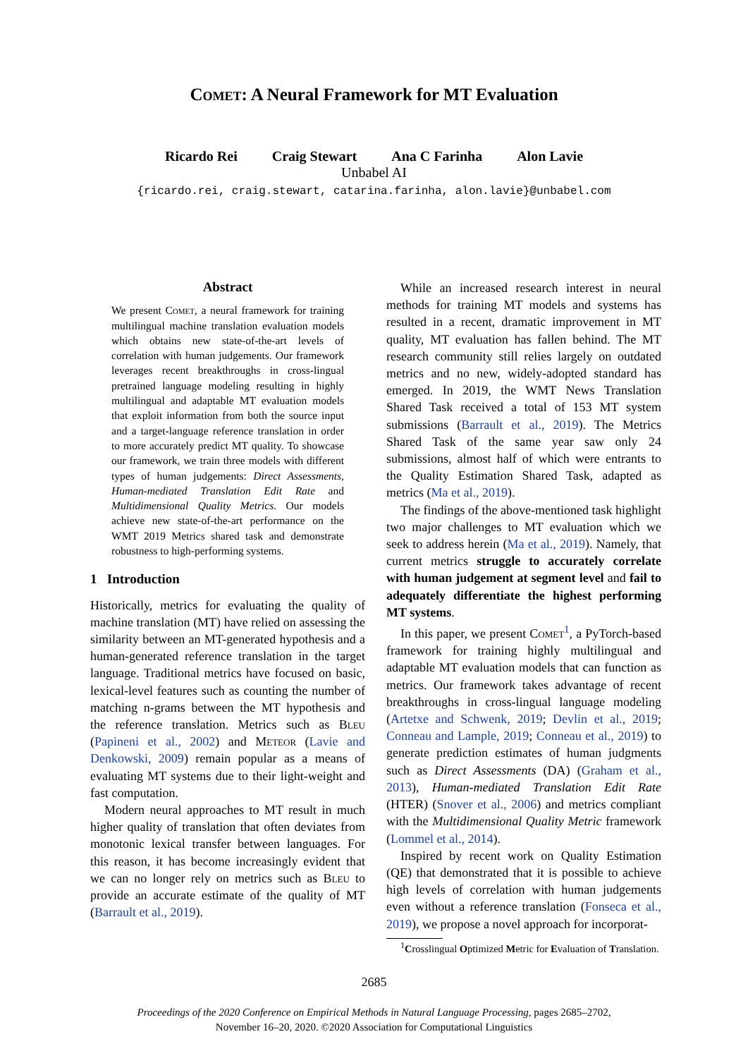Comet: A Neural Framework for MT Evaluation
Ricardo Rei Craig Stewart Ana C Farinha Alon Lavie
Unbabel AI
{ricardo.rei, craig.stewart, catarina.farinha, alon.lavie}@unbabel.com
Abstract
We present Comet, a neural framework for training multilingual machine translation evaluation models which obtains new state-of-the-art levels of correlation with human judgements. Our framework leverages recent breakthroughs in cross-lingual pretrained language modeling resulting in highly multilingual and adaptable MT evaluation models that exploit information from both the source input and a target-language reference translation in order to more accurately predict MT quality. To showcase our framework, we train three models with different types of human judgements: Direct Assessments, Human-mediated Translation Edit Rate and Multidimensional Quality Metrics. Our models achieve new state-of-the-art performance on the WMT 2019 Metrics shared task and demonstrate robustness to high-performing systems.
1 Introduction
Historically, metrics for evaluating the quality of machine translation (MT) have relied on assessing the similarity between an MT-generated hypothesis and a human-generated reference translation in the target language. Traditional metrics have focused on basic, lexical-level features such as counting the number of matching n-grams between the MT hypothesis and the reference translation. Metrics such as Bleu (Papineni et al., 2002) and Meteor (Lavie and Denkowski, 2009) remain popular as a means of evaluating MT systems due to their light-weight and fast computation.
Modern neural approaches to MT result in much higher quality of translation that often deviates from monotonic lexical transfer between languages. For this reason, it has become increasingly evident that we can no longer rely on metrics such as Bleu to provide an accurate estimate of the quality of MT (Barrault et al., 2019).
While an increased research interest in neural methods for training MT models and systems has resulted in a recent, dramatic improvement in MT quality, MT evaluation has fallen behind. The MT research community still relies largely on outdated metrics and no new, widely-adopted standard has emerged. In 2019, the WMT News Translation Shared Task received a total of 153 MT system submissions (Barrault et al., 2019). The Metrics Shared Task of the same year saw only 24 submissions, almost half of which were entrants to the Quality Estimation Shared Task, adapted as metrics (Ma et al., 2019).
The findings of the above-mentioned task highlight two major challenges to MT evaluation which we seek to address herein (Ma et al., 2019). Namely, that current metrics struggle to accurately correlate with human judgement at segment level and fail to adequately differentiate the highest performing MT systems.
In this paper, we present Comet<sup>1</sup>, a PyTorch-based framework for training highly multilingual and adaptable MT evaluation models that can function as metrics. Our framework takes advantage of recent breakthroughs in cross-lingual language modeling (Artetxe and Schwenk, 2019; Devlin et al., 2019; Conneau and Lample, 2019; Conneau et al., 2019) to generate prediction estimates of human judgments such as Direct Assessments (DA) (Graham et al., 2013), Human-mediated Translation Edit Rate (HTER) (Snover et al., 2006) and metrics compliant with the Multidimensional Quality Metric framework (Lommel et al., 2014).
Inspired by recent work on Quality Estimation (QE) that demonstrated that it is possible to achieve high levels of correlation with human judgements even without a reference translation (Fonseca et al., 2019), we propose a novel approach for incorporat-
<sup>1</sup> Crosslingual Optimized Metric for Evaluation of Translation.
2685
Proceedings of the 2020 Conference on Empirical Methods in Natural Language Processing, pages 2685–2702,
November 16–20, 2020. ©2020 Association for Computational Linguistics